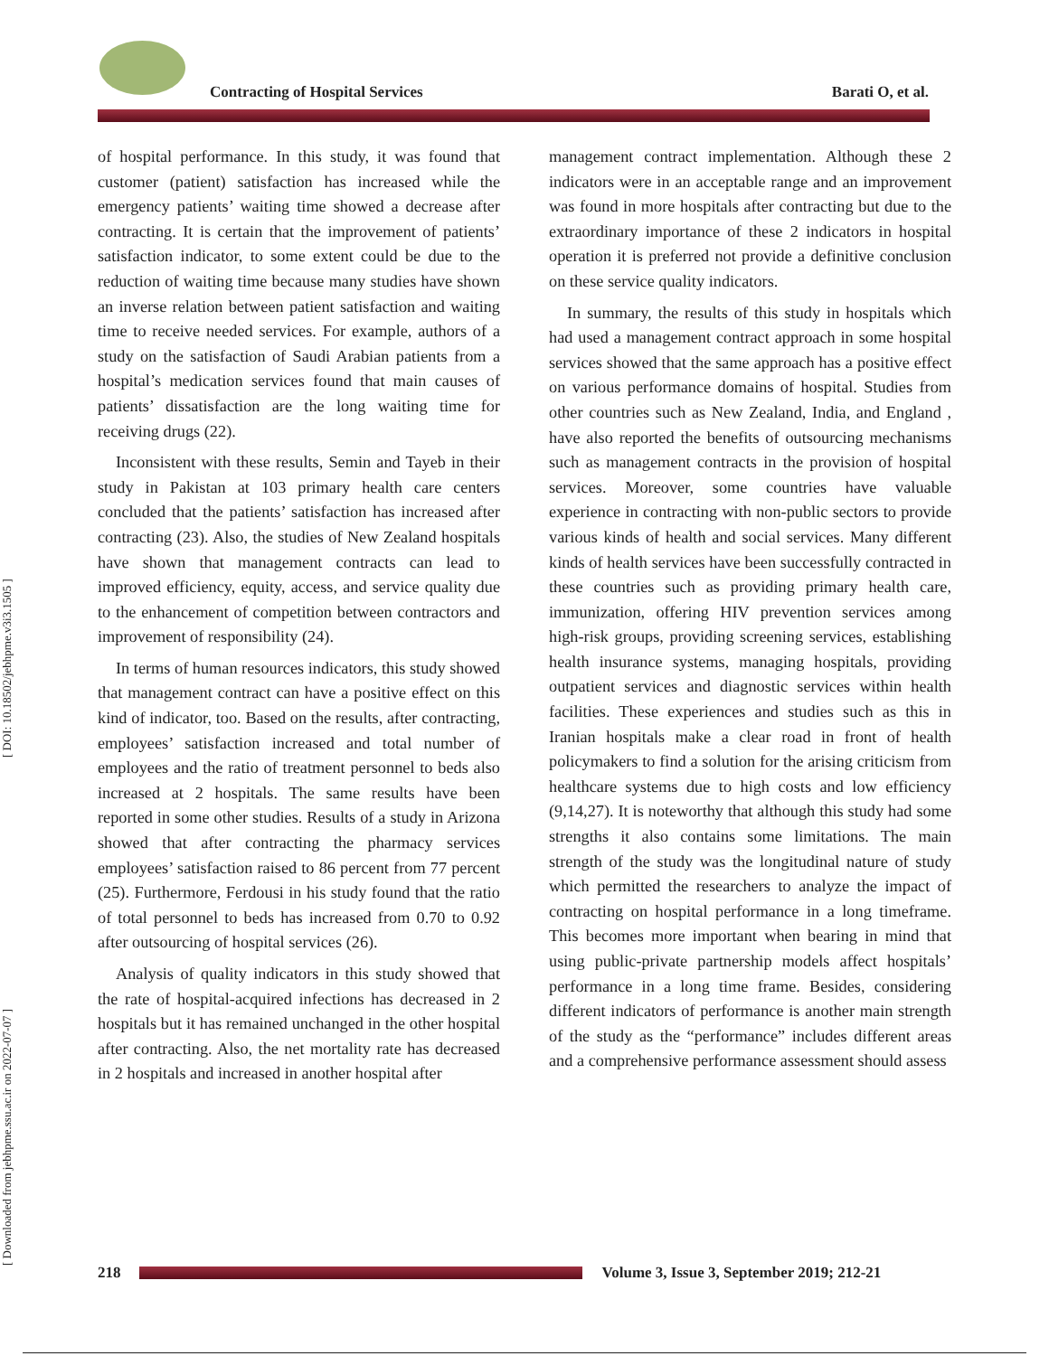Contracting of Hospital Services Barati O, et al.
[ Downloaded from jebhpme.ssu.ac.ir on 2022-07-07 ] [ DOI: 10.18502/jebhpme.v3i3.1505 ]
of hospital performance. In this study, it was found that customer (patient) satisfaction has increased while the emergency patients’ waiting time showed a decrease after contracting. It is certain that the improvement of patients’ satisfaction indicator, to some extent could be due to the reduction of waiting time because many studies have shown an inverse relation between patient satisfaction and waiting time to receive needed services. For example, authors of a study on the satisfaction of Saudi Arabian patients from a hospital’s medication services found that main causes of patients’ dissatisfaction are the long waiting time for receiving drugs (22).
Inconsistent with these results, Semin and Tayeb in their study in Pakistan at 103 primary health care centers concluded that the patients’ satisfaction has increased after contracting (23). Also, the studies of New Zealand hospitals have shown that management contracts can lead to improved efficiency, equity, access, and service quality due to the enhancement of competition between contractors and improvement of responsibility (24).
In terms of human resources indicators, this study showed that management contract can have a positive effect on this kind of indicator, too. Based on the results, after contracting, employees’ satisfaction increased and total number of employees and the ratio of treatment personnel to beds also increased at 2 hospitals. The same results have been reported in some other studies. Results of a study in Arizona showed that after contracting the pharmacy services employees’ satisfaction raised to 86 percent from 77 percent (25). Furthermore, Ferdousi in his study found that the ratio of total personnel to beds has increased from 0.70 to 0.92 after outsourcing of hospital services (26).
Analysis of quality indicators in this study showed that the rate of hospital-acquired infections has decreased in 2 hospitals but it has remained unchanged in the other hospital after contracting. Also, the net mortality rate has decreased in 2 hospitals and increased in another hospital after
management contract implementation. Although these 2 indicators were in an acceptable range and an improvement was found in more hospitals after contracting but due to the extraordinary importance of these 2 indicators in hospital operation it is preferred not provide a definitive conclusion on these service quality indicators.
In summary, the results of this study in hospitals which had used a management contract approach in some hospital services showed that the same approach has a positive effect on various performance domains of hospital. Studies from other countries such as New Zealand, India, and England , have also reported the benefits of outsourcing mechanisms such as management contracts in the provision of hospital services. Moreover, some countries have valuable experience in contracting with non-public sectors to provide various kinds of health and social services. Many different kinds of health services have been successfully contracted in these countries such as providing primary health care, immunization, offering HIV prevention services among high-risk groups, providing screening services, establishing health insurance systems, managing hospitals, providing outpatient services and diagnostic services within health facilities. These experiences and studies such as this in Iranian hospitals make a clear road in front of health policymakers to find a solution for the arising criticism from healthcare systems due to high costs and low efficiency (9,14,27). It is noteworthy that although this study had some strengths it also contains some limitations. The main strength of the study was the longitudinal nature of study which permitted the researchers to analyze the impact of contracting on hospital performance in a long timeframe. This becomes more important when bearing in mind that using public-private partnership models affect hospitals’ performance in a long time frame. Besides, considering different indicators of performance is another main strength of the study as the “performance” includes different areas and a comprehensive performance assessment should assess
218
Volume 3, Issue 3, September 2019; 212-21